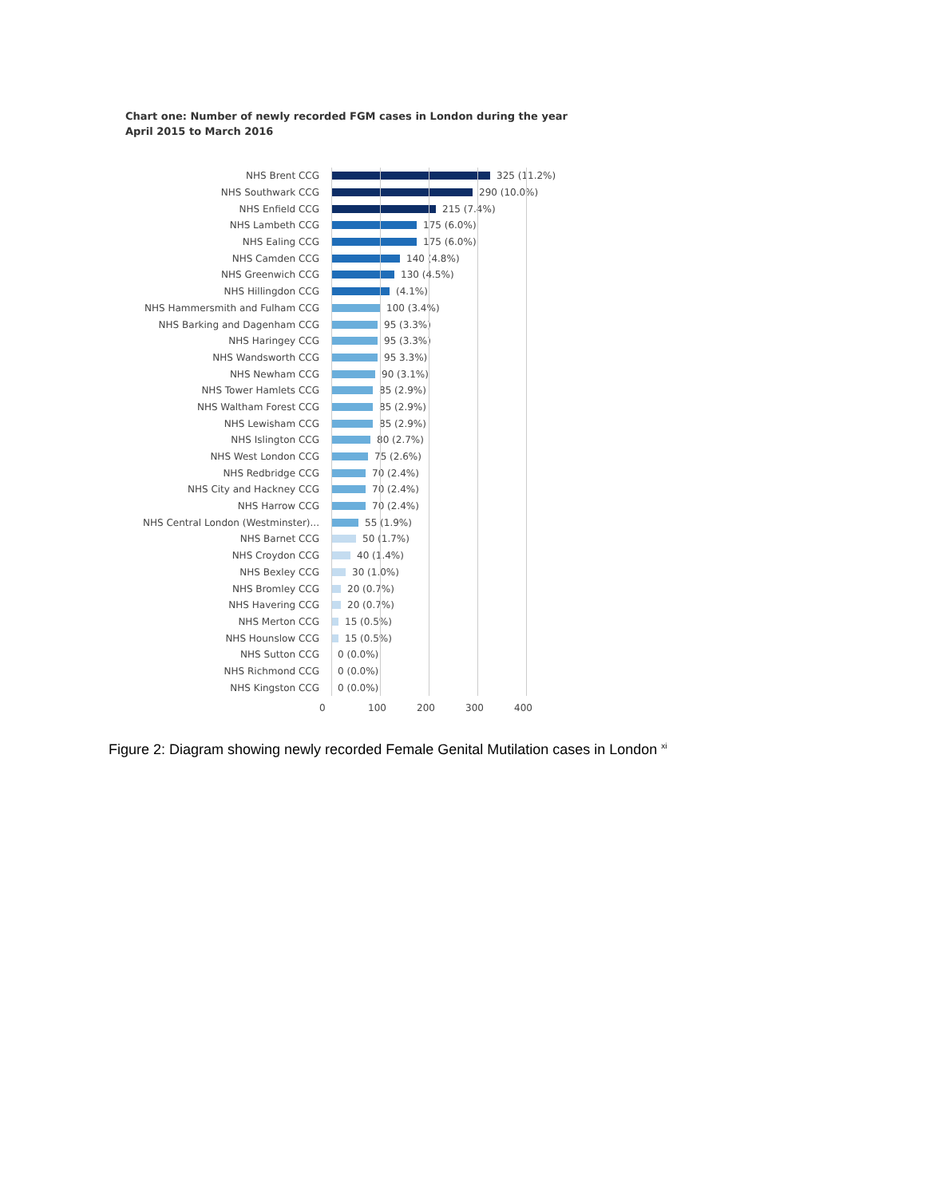Chart one: Number of newly recorded FGM cases in London during the year
April 2015 to March 2016
NHS Brent CCG 325 (11.2%)
NHS Southwark CCG 290 (10.0%)
NHS Enfield CCG 215 (7.4%)
NHS Lambeth CCG 175 (6.0%)
NHS Ealing CCG 175 (6.0%)
NHS Camden CCG 140 (4.8%)
NHS Greenwich CCG 130 (4.5%)
NHS Hillingdon CCG (4.1%)
NHS Hammersmith and Fulham CCG 100 (3.4%)
NHS Barking and Dagenham CCG 95 (3.3%)
NHS Haringey CCG 95 (3.3%)
NHS Wandsworth CCG 95 3.3%)
NHS Newham CCG 90 (3.1%)
NHS Tower Hamlets CCG 85 (2.9%)
NHS Waltham Forest CCG 85 (2.9%)
NHS Lewisham CCG 85 (2.9%)
NHS Islington CCG 80 (2.7%)
NHS West London CCG 75 (2.6%)
NHS Redbridge CCG 70 (2.4%)
NHS City and Hackney CCG 70 (2.4%)
NHS Harrow CCG 70 (2.4%)
NHS Central London (Westminster)... 55 (1.9%)
NHS Barnet CCG 50 (1.7%)
NHS Croydon CCG 40 (1.4%)
NHS Bexley CCG 30 (1.0%)
NHS Bromley CCG 20 (0.7%)
NHS Havering CCG 20 (0.7%)
NHS Merton CCG 15 (0.5%)
NHS Hounslow CCG 15 (0.5%)
NHS Sutton CCG 0 (0.0%)
NHS Richmond CCG 0 (0.0%)
NHS Kingston CCG 0 (0.0%)
0 100 200 300 400
Figure 2: Diagram showing newly recorded Female Genital Mutilation cases in London <sup>xi</sup>